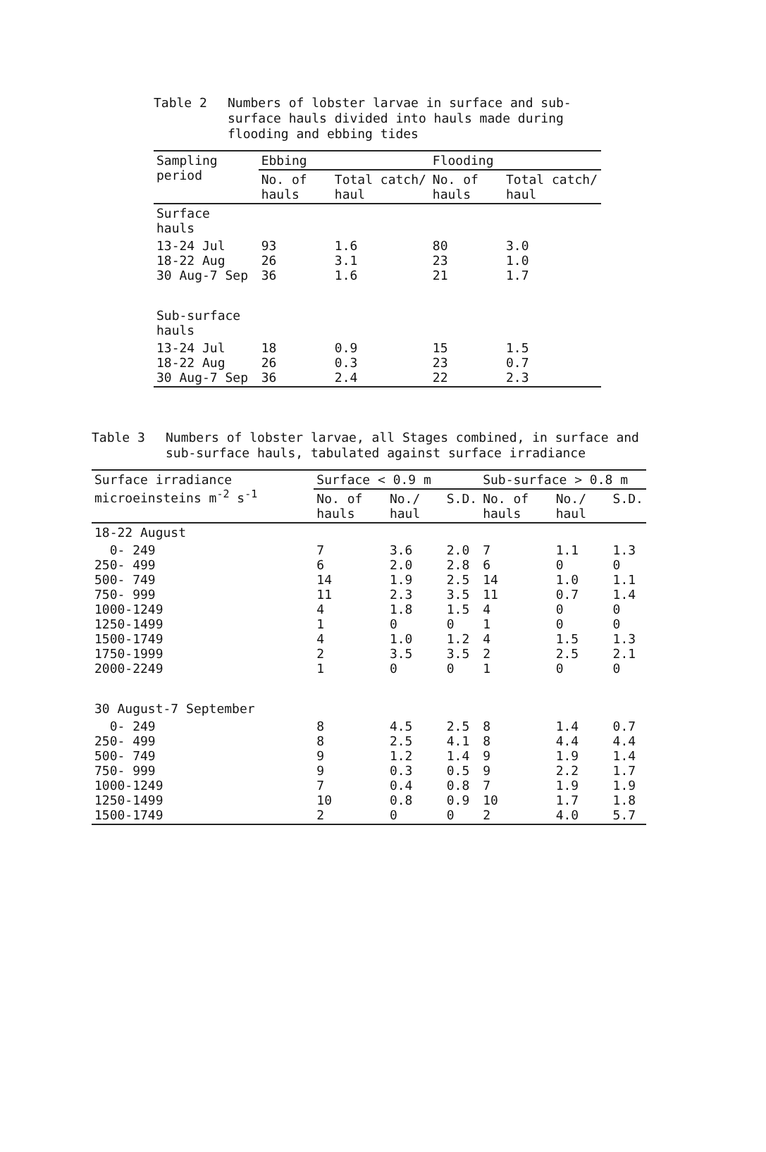Table 2 Numbers of lobster larvae in surface and sub-surface hauls divided into hauls made during flooding and ebbing tides
| Sampling period | Ebbing | | Flooding | |
| --- | --- | --- | --- | --- |
| | No. of hauls | Total catch/ haul | No. of hauls | Total catch/ haul |
| Surface hauls | | | | |
| 13-24 Jul 18-22 Aug 30 Aug-7 Sep | 93 26 36 | 1.6 3.1 1.6 | 80 23 21 | 3.0 1.0 1.7 |
| Sub-surface hauls | | | | |
| 13-24 Jul 18-22 Aug 30 Aug-7 Sep | 18 26 36 | 0.9 0.3 2.4 | 15 23 22 | 1.5 0.7 2.3 |
Table 3 Numbers of lobster larvae, all Stages combined, in surface and sub-surface hauls, tabulated against surface irradiance
| Surface irradiance microeinsteins m<sup>-2</sup> s<sup>-1</sup> | Surface < 0.9 m | | | Sub-surface > 0.8 m | | |
| --- | --- | --- | --- | --- | --- | --- |
| | No. of hauls | No./ haul | S.D. | No. of hauls | No./ haul | S.D. |
| 18-22 August | | | | | | |
| 0- 249 250- 499 500- 749 750- 999 1000-1249 1250-1499 1500-1749 1750-1999 2000-2249 | 7 6 14 11 4 1 4 2 1 | 3.6 2.0 1.9 2.3 1.8 0 1.0 3.5 0 | 2.0 2.8 2.5 3.5 1.5 0 1.2 3.5 0 | 7 6 14 11 4 1 4 2 1 | 1.1 0 1.0 0.7 0 0 1.5 2.5 0 | 1.3 0 1.1 1.4 0 0 1.3 2.1 0 |
| 30 August-7 September | | | | | | |
| 0- 249 250- 499 500- 749 750- 999 1000-1249 1250-1499 1500-1749 | 8 8 9 9 7 10 2 | 4.5 2.5 1.2 0.3 0.4 0.8 0 | 2.5 4.1 1.4 0.5 0.8 0.9 0 | 8 8 9 9 7 10 2 | 1.4 4.4 1.9 2.2 1.9 1.7 4.0 | 0.7 4.4 1.4 1.7 1.9 1.8 5.7 |